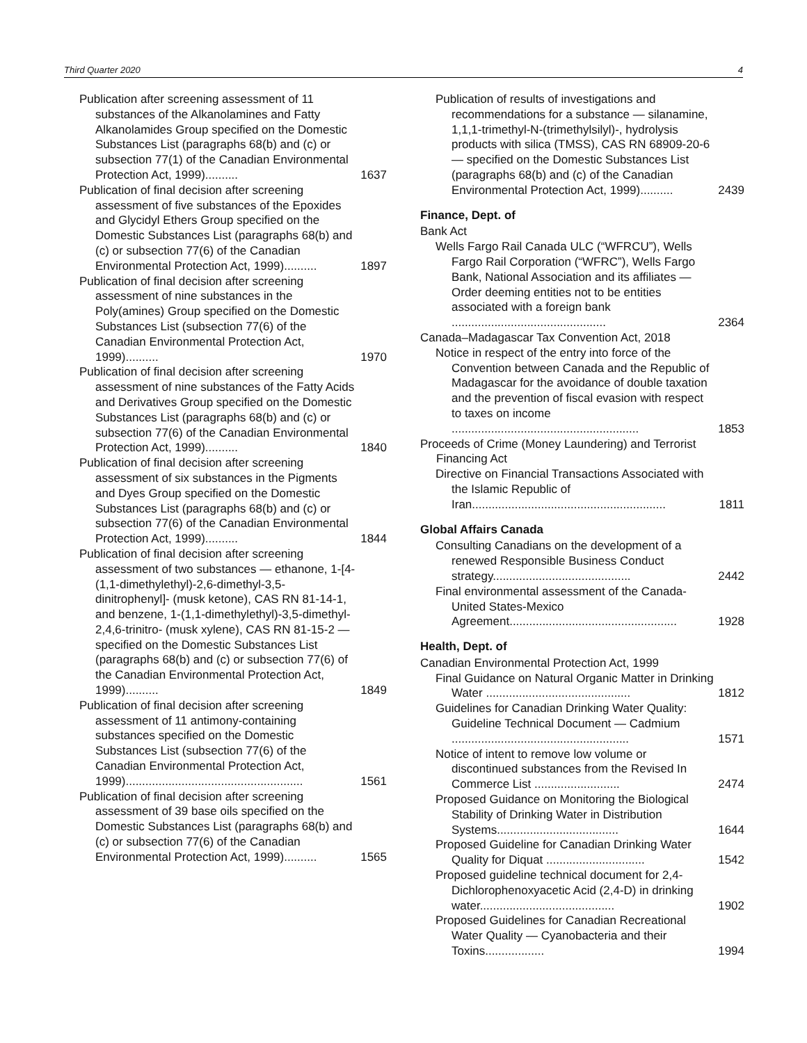Third Quarter 2020 4
Publication after screening assessment of 11 substances of the Alkanolamines and Fatty Alkanolamides Group specified on the Domestic Substances List (paragraphs 68(b) and (c) or subsection 77(1) of the Canadian Environmental Protection Act, 1999)..........
1637
Publication of final decision after screening assessment of five substances of the Epoxides and Glycidyl Ethers Group specified on the Domestic Substances List (paragraphs 68(b) and (c) or subsection 77(6) of the Canadian Environmental Protection Act, 1999)..........
1897
Publication of final decision after screening assessment of nine substances in the Poly(amines) Group specified on the Domestic Substances List (subsection 77(6) of the Canadian Environmental Protection Act, 1999)..........
1970
Publication of final decision after screening assessment of nine substances of the Fatty Acids and Derivatives Group specified on the Domestic Substances List (paragraphs 68(b) and (c) or subsection 77(6) of the Canadian Environmental Protection Act, 1999)..........
1840
Publication of final decision after screening assessment of six substances in the Pigments and Dyes Group specified on the Domestic Substances List (paragraphs 68(b) and (c) or subsection 77(6) of the Canadian Environmental Protection Act, 1999)..........
1844
Publication of final decision after screening assessment of two substances — ethanone, 1-[4-(1,1-dimethylethyl)-2,6-dimethyl-3,5-dinitrophenyl]- (musk ketone), CAS RN 81-14-1, and benzene, 1-(1,1-dimethylethyl)-3,5-dimethyl-2,4,6-trinitro- (musk xylene), CAS RN 81-15-2 — specified on the Domestic Substances List (paragraphs 68(b) and (c) or subsection 77(6) of the Canadian Environmental Protection Act, 1999)..........
1849
Publication of final decision after screening assessment of 11 antimony-containing substances specified on the Domestic Substances List (subsection 77(6) of the Canadian Environmental Protection Act, 1999)......................................................
1561
Publication of final decision after screening assessment of 39 base oils specified on the Domestic Substances List (paragraphs 68(b) and (c) or subsection 77(6) of the Canadian Environmental Protection Act, 1999)..........
1565
Publication of results of investigations and recommendations for a substance — silanamine, 1,1,1-trimethyl-N-(trimethylsilyl)-, hydrolysis products with silica (TMSS), CAS RN 68909-20-6 — specified on the Domestic Substances List (paragraphs 68(b) and (c) of the Canadian Environmental Protection Act, 1999)..........
2439
Finance, Dept. of
Bank Act
Wells Fargo Rail Canada ULC (“WFRCU”), Wells Fargo Rail Corporation (“WFRC”), Wells Fargo Bank, National Association and its affiliates — Order deeming entities not to be entities associated with a foreign bank ...............................................
2364
Canada–Madagascar Tax Convention Act, 2018
Notice in respect of the entry into force of the Convention between Canada and the Republic of Madagascar for the avoidance of double taxation and the prevention of fiscal evasion with respect to taxes on income .........................................................
1853
Proceeds of Crime (Money Laundering) and Terrorist Financing Act
Directive on Financial Transactions Associated with the Islamic Republic of Iran...........................................................
1811
Global Affairs Canada
Consulting Canadians on the development of a renewed Responsible Business Conduct strategy..........................................
2442
Final environmental assessment of the Canada-United States-Mexico Agreement...................................................
1928
Health, Dept. of
Canadian Environmental Protection Act, 1999
Final Guidance on Natural Organic Matter in Drinking Water ............................................
1812
Guidelines for Canadian Drinking Water Quality: Guideline Technical Document — Cadmium ......................................................
1571
Notice of intent to remove low volume or discontinued substances from the Revised In Commerce List ..........................
2474
Proposed Guidance on Monitoring the Biological Stability of Drinking Water in Distribution Systems.....................................
1644
Proposed Guideline for Canadian Drinking Water Quality for Diquat ..............................
1542
Proposed guideline technical document for 2,4-Dichlorophenoxyacetic Acid (2,4-D) in drinking water.........................................
1902
Proposed Guidelines for Canadian Recreational Water Quality — Cyanobacteria and their Toxins..................
1994